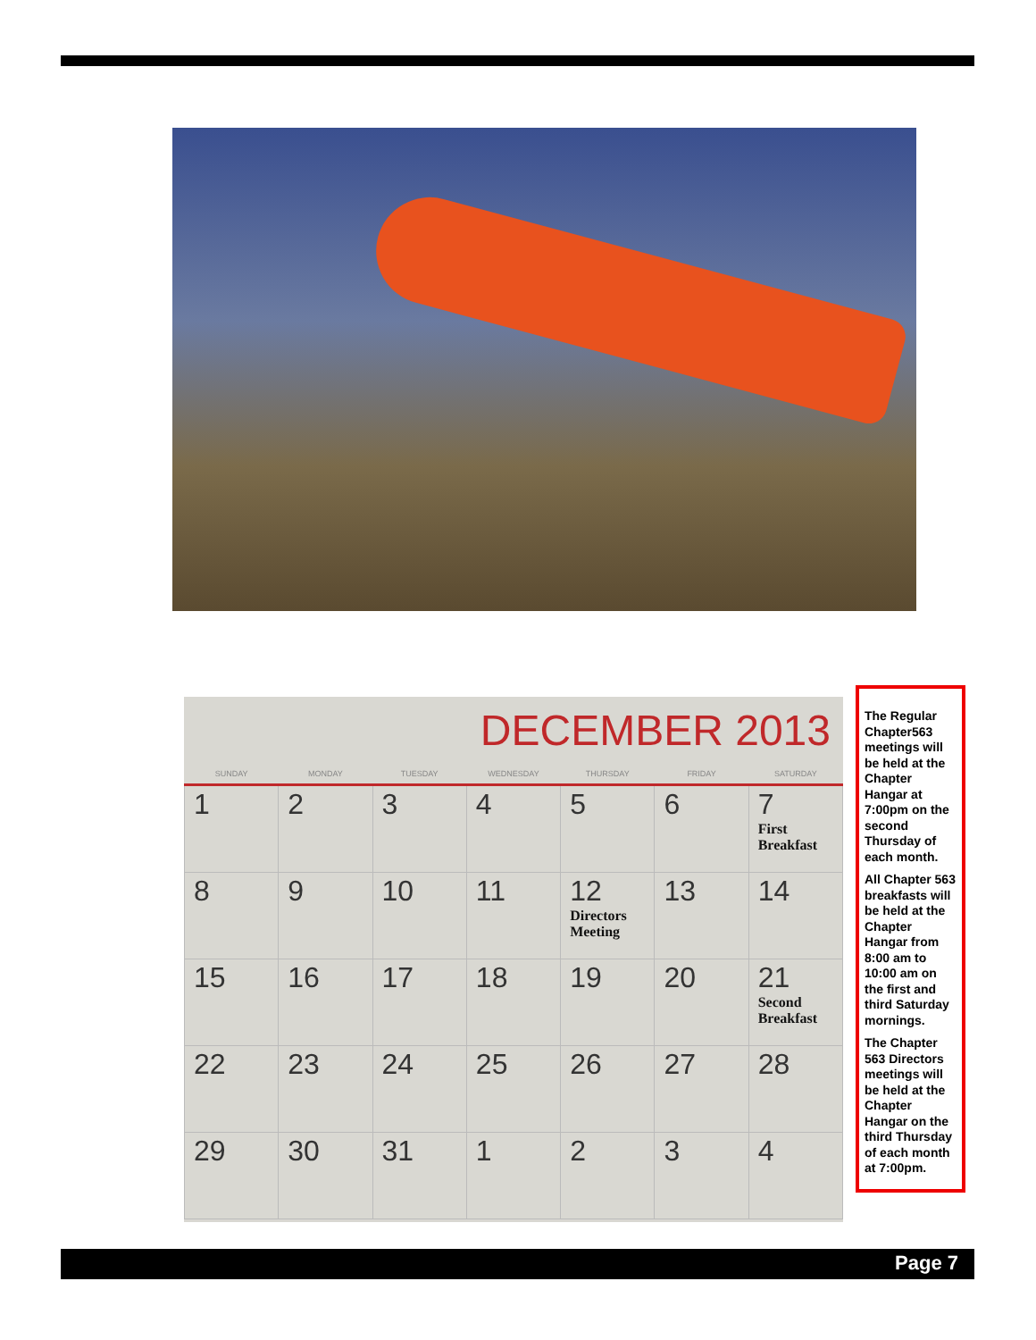DECEMBER 2013
| SUNDAY | MONDAY | TUESDAY | WEDNESDAY | THURSDAY | FRIDAY | SATURDAY |
| --- | --- | --- | --- | --- | --- | --- |
| 1 | 2 | 3 | 4 | 5 | 6 | 7 First Breakfast |
| 8 | 9 | 10 | 11 | 12 Directors Meeting | 13 | 14 |
| 15 | 16 | 17 | 18 | 19 | 20 | 21 Second Breakfast |
| 22 | 23 | 24 | 25 | 26 | 27 | 28 |
| 29 | 30 | 31 | 1 | 2 | 3 | 4 |
The Regular Chapter563 meetings will be held at the Chapter Hangar at 7:00pm on the second Thursday of each month.
All Chapter 563 breakfasts will be held at the Chapter Hangar from 8:00 am to 10:00 am on the first and third Saturday mornings.
The Chapter 563 Directors meetings will be held at the Chapter Hangar on the third Thursday of each month at 7:00pm.
Page 7